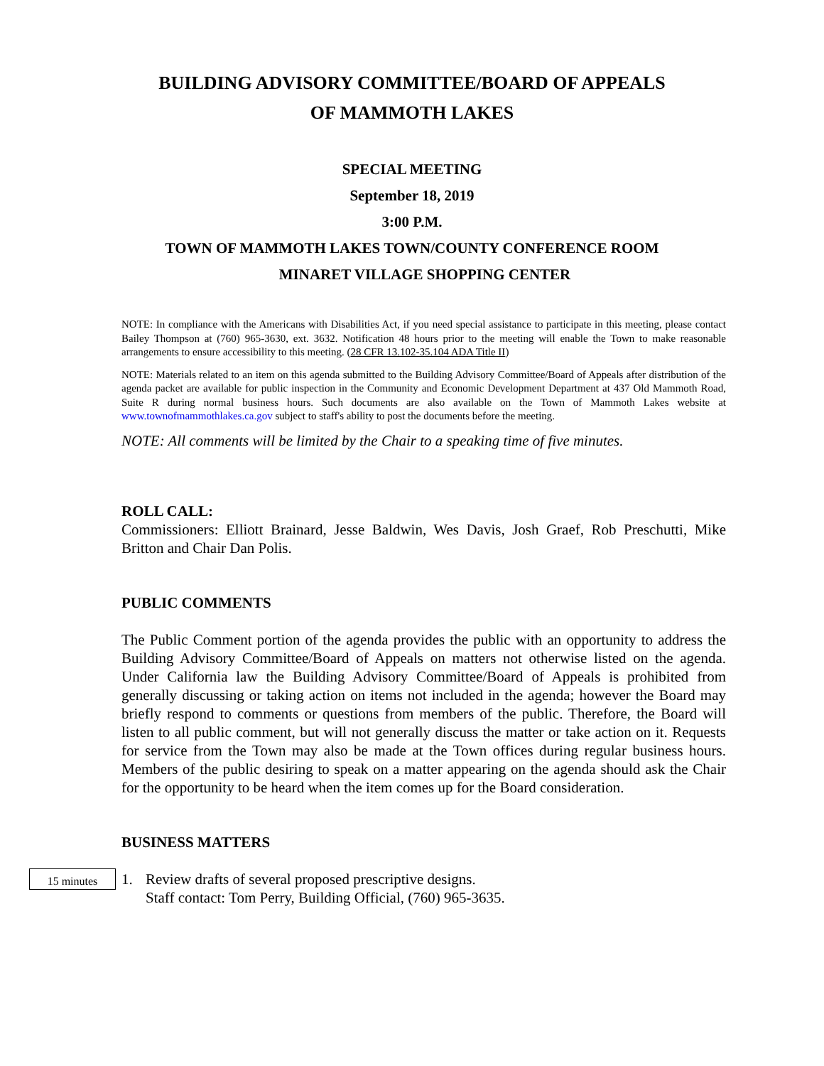BUILDING ADVISORY COMMITTEE/BOARD OF APPEALS
OF MAMMOTH LAKES
SPECIAL MEETING
September 18, 2019
3:00 P.M.
TOWN OF MAMMOTH LAKES TOWN/COUNTY CONFERENCE ROOM
MINARET VILLAGE SHOPPING CENTER
NOTE: In compliance with the Americans with Disabilities Act, if you need special assistance to participate in this meeting, please contact Bailey Thompson at (760) 965-3630, ext. 3632. Notification 48 hours prior to the meeting will enable the Town to make reasonable arrangements to ensure accessibility to this meeting. (28 CFR 13.102-35.104 ADA Title II)
NOTE: Materials related to an item on this agenda submitted to the Building Advisory Committee/Board of Appeals after distribution of the agenda packet are available for public inspection in the Community and Economic Development Department at 437 Old Mammoth Road, Suite R during normal business hours. Such documents are also available on the Town of Mammoth Lakes website at www.townofmammothlakes.ca.gov subject to staff's ability to post the documents before the meeting.
NOTE: All comments will be limited by the Chair to a speaking time of five minutes.
ROLL CALL:
Commissioners: Elliott Brainard, Jesse Baldwin, Wes Davis, Josh Graef, Rob Preschutti, Mike Britton and Chair Dan Polis.
PUBLIC COMMENTS
The Public Comment portion of the agenda provides the public with an opportunity to address the Building Advisory Committee/Board of Appeals on matters not otherwise listed on the agenda. Under California law the Building Advisory Committee/Board of Appeals is prohibited from generally discussing or taking action on items not included in the agenda; however the Board may briefly respond to comments or questions from members of the public. Therefore, the Board will listen to all public comment, but will not generally discuss the matter or take action on it. Requests for service from the Town may also be made at the Town offices during regular business hours. Members of the public desiring to speak on a matter appearing on the agenda should ask the Chair for the opportunity to be heard when the item comes up for the Board consideration.
BUSINESS MATTERS
15 minutes
1. Review drafts of several proposed prescriptive designs.
Staff contact: Tom Perry, Building Official, (760) 965-3635.